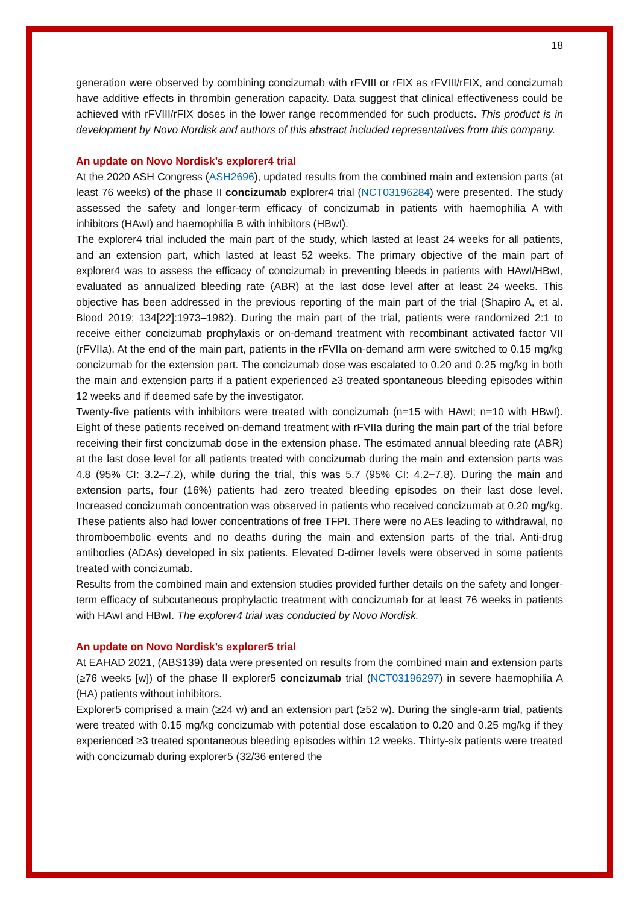18
generation were observed by combining concizumab with rFVIII or rFIX as rFVIII/rFIX, and concizumab have additive effects in thrombin generation capacity. Data suggest that clinical effectiveness could be achieved with rFVIII/rFIX doses in the lower range recommended for such products. This product is in development by Novo Nordisk and authors of this abstract included representatives from this company.
An update on Novo Nordisk’s explorer4 trial
At the 2020 ASH Congress (ASH2696), updated results from the combined main and extension parts (at least 76 weeks) of the phase II concizumab explorer4 trial (NCT03196284) were presented. The study assessed the safety and longer-term efficacy of concizumab in patients with haemophilia A with inhibitors (HAwI) and haemophilia B with inhibitors (HBwI).
The explorer4 trial included the main part of the study, which lasted at least 24 weeks for all patients, and an extension part, which lasted at least 52 weeks. The primary objective of the main part of explorer4 was to assess the efficacy of concizumab in preventing bleeds in patients with HAwI/HBwI, evaluated as annualized bleeding rate (ABR) at the last dose level after at least 24 weeks. This objective has been addressed in the previous reporting of the main part of the trial (Shapiro A, et al. Blood 2019; 134[22]:1973–1982). During the main part of the trial, patients were randomized 2:1 to receive either concizumab prophylaxis or on-demand treatment with recombinant activated factor VII (rFVIIa). At the end of the main part, patients in the rFVIIa on-demand arm were switched to 0.15 mg/kg concizumab for the extension part. The concizumab dose was escalated to 0.20 and 0.25 mg/kg in both the main and extension parts if a patient experienced ≥3 treated spontaneous bleeding episodes within 12 weeks and if deemed safe by the investigator.
Twenty-five patients with inhibitors were treated with concizumab (n=15 with HAwI; n=10 with HBwI). Eight of these patients received on-demand treatment with rFVIIa during the main part of the trial before receiving their first concizumab dose in the extension phase. The estimated annual bleeding rate (ABR) at the last dose level for all patients treated with concizumab during the main and extension parts was 4.8 (95% CI: 3.2–7.2), while during the trial, this was 5.7 (95% CI: 4.2−7.8). During the main and extension parts, four (16%) patients had zero treated bleeding episodes on their last dose level. Increased concizumab concentration was observed in patients who received concizumab at 0.20 mg/kg. These patients also had lower concentrations of free TFPI. There were no AEs leading to withdrawal, no thromboembolic events and no deaths during the main and extension parts of the trial. Anti-drug antibodies (ADAs) developed in six patients. Elevated D-dimer levels were observed in some patients treated with concizumab.
Results from the combined main and extension studies provided further details on the safety and longer-term efficacy of subcutaneous prophylactic treatment with concizumab for at least 76 weeks in patients with HAwI and HBwI. The explorer4 trial was conducted by Novo Nordisk.
An update on Novo Nordisk’s explorer5 trial
At EAHAD 2021, (ABS139) data were presented on results from the combined main and extension parts (≥76 weeks [w]) of the phase II explorer5 concizumab trial (NCT03196297) in severe haemophilia A (HA) patients without inhibitors.
Explorer5 comprised a main (≥24 w) and an extension part (≥52 w). During the single-arm trial, patients were treated with 0.15 mg/kg concizumab with potential dose escalation to 0.20 and 0.25 mg/kg if they experienced ≥3 treated spontaneous bleeding episodes within 12 weeks. Thirty-six patients were treated with concizumab during explorer5 (32/36 entered the